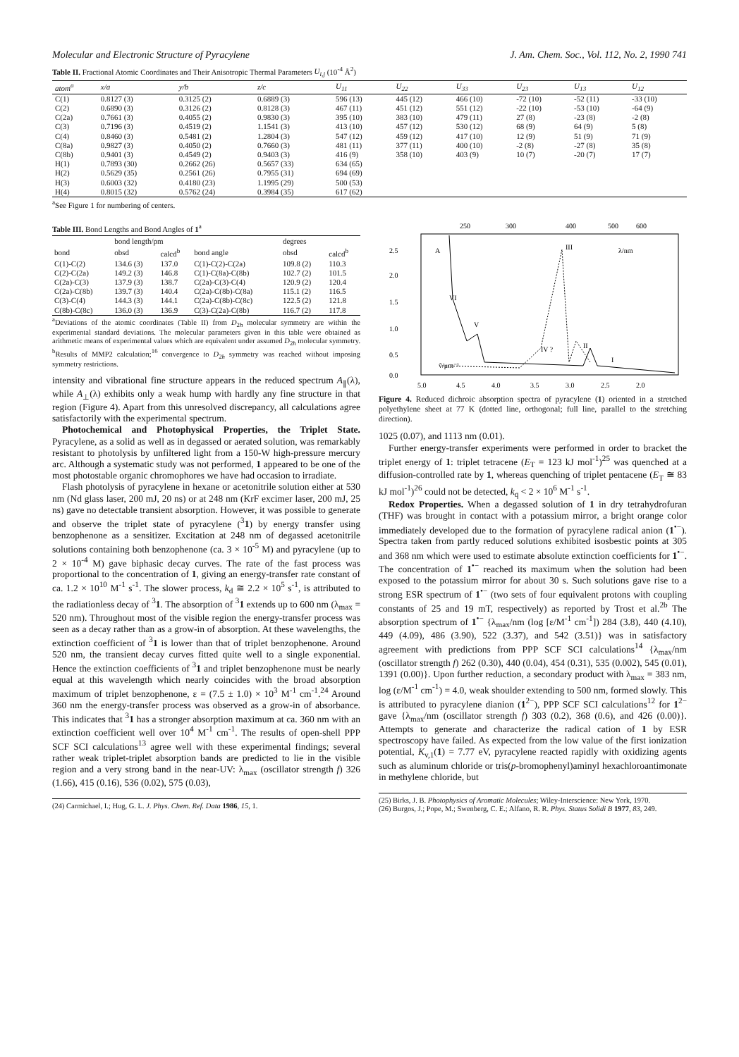Molecular and Electronic Structure of Pyracylene J. Am. Chem. Soc., Vol. 112, No. 2, 1990 741
Table II. Fractional Atomic Coordinates and Their Anisotropic Thermal Parameters U<sub>i,j</sub> (10<sup>-4</sup> Å<sup>2</sup>)
| atom<sup>a</sup> | x/a | y/b | z/c | U<sub>11</sub> | U<sub>22</sub> | U<sub>33</sub> | U<sub>23</sub> | U<sub>13</sub> | U<sub>12</sub> |
| --- | --- | --- | --- | --- | --- | --- | --- | --- | --- |
| C(1) | 0.8127 (3) | 0.3125 (2) | 0.6889 (3) | 596 (13) | 445 (12) | 466 (10) | -72 (10) | -52 (11) | -33 (10) |
| C(2) | 0.6890 (3) | 0.3126 (2) | 0.8128 (3) | 467 (11) | 451 (12) | 551 (12) | -22 (10) | -53 (10) | -64 (9) |
| C(2a) | 0.7661 (3) | 0.4055 (2) | 0.9830 (3) | 395 (10) | 383 (10) | 479 (11) | 27 (8) | -23 (8) | -2 (8) |
| C(3) | 0.7196 (3) | 0.4519 (2) | 1.1541 (3) | 413 (10) | 457 (12) | 530 (12) | 68 (9) | 64 (9) | 5 (8) |
| C(4) | 0.8460 (3) | 0.5481 (2) | 1.2804 (3) | 547 (12) | 459 (12) | 417 (10) | 12 (9) | 51 (9) | 71 (9) |
| C(8a) | 0.9827 (3) | 0.4050 (2) | 0.7660 (3) | 481 (11) | 377 (11) | 400 (10) | -2 (8) | -27 (8) | 35 (8) |
| C(8b) | 0.9401 (3) | 0.4549 (2) | 0.9403 (3) | 416 (9) | 358 (10) | 403 (9) | 10 (7) | -20 (7) | 17 (7) |
| H(1) | 0.7893 (30) | 0.2662 (26) | 0.5657 (33) | 634 (65) | | | | | |
| H(2) | 0.5629 (35) | 0.2561 (26) | 0.7955 (31) | 694 (69) | | | | | |
| H(3) | 0.6003 (32) | 0.4180 (23) | 1.1995 (29) | 500 (53) | | | | | |
| H(4) | 0.8015 (32) | 0.5762 (24) | 0.3984 (35) | 617 (62) | | | | | |
<sup>a</sup> See Figure 1 for numbering of centers.
Table III. Bond Lengths and Bond Angles of 1<sup>a</sup>
| | bond length/pm | | | degrees | |
| --- | --- | --- | --- | --- | --- |
| bond | obsd | calcd<sup>b</sup> | bond angle | obsd | calcd<sup>b</sup> |
| C(1)-C(2) | 134.6 (3) | 137.0 | C(1)-C(2)-C(2a) | 109.8 (2) | 110.3 |
| C(2)-C(2a) | 149.2 (3) | 146.8 | C(1)-C(8a)-C(8b) | 102.7 (2) | 101.5 |
| C(2a)-C(3) | 137.9 (3) | 138.7 | C(2a)-C(3)-C(4) | 120.9 (2) | 120.4 |
| C(2a)-C(8b) | 139.7 (3) | 140.4 | C(2a)-C(8b)-C(8a) | 115.1 (2) | 116.5 |
| C(3)-C(4) | 144.3 (3) | 144.1 | C(2a)-C(8b)-C(8c) | 122.5 (2) | 121.8 |
| C(8b)-C(8c) | 136.0 (3) | 136.9 | C(3)-C(2a)-C(8b) | 116.7 (2) | 117.8 |
<sup>a</sup> Deviations of the atomic coordinates (Table II) from D<sub>2h</sub> molecular symmetry are within the experimental standard deviations. The molecular parameters given in this table were obtained as arithmetic means of experimental values which are equivalent under assumed D<sub>2h</sub> molecular symmetry. <sup>b</sup>Results of MMP2 calculation;<sup>16</sup> convergence to D<sub>2h</sub> symmetry was reached without imposing symmetry restrictions.
intensity and vibrational fine structure appears in the reduced spectrum A<sub>∥</sub>(λ), while A<sub>⊥</sub>(λ) exhibits only a weak hump with hardly any fine structure in that region (Figure 4). Apart from this unresolved discrepancy, all calculations agree satisfactorily with the experimental spectrum.
Photochemical and Photophysical Properties, the Triplet State. Pyracylene, as a solid as well as in degassed or aerated solution, was remarkably resistant to photolysis by unfiltered light from a 150-W high-pressure mercury arc. Although a systematic study was not performed, 1 appeared to be one of the most photostable organic chromophores we have had occasion to irradiate.
Flash photolysis of pyracylene in hexane or acetonitrile solution either at 530 nm (Nd glass laser, 200 mJ, 20 ns) or at 248 nm (KrF excimer laser, 200 mJ, 25 ns) gave no detectable transient absorption. However, it was possible to generate and observe the triplet state of pyracylene (<sup>3</sup>1) by energy transfer using benzophenone as a sensitizer. Excitation at 248 nm of degassed acetonitrile solutions containing both benzophenone (ca. 3 × 10<sup>-5</sup> M) and pyracylene (up to 2 × 10<sup>-4</sup> M) gave biphasic decay curves. The rate of the fast process was proportional to the concentration of 1, giving an energy-transfer rate constant of ca. 1.2 × 10<sup>10</sup> M<sup>-1</sup> s<sup>-1</sup>. The slower process, k<sub>d</sub> ≅ 2.2 × 10<sup>5</sup> s<sup>-1</sup>, is attributed to the radiationless decay of <sup>3</sup>1. The absorption of <sup>3</sup>1 extends up to 600 nm (λ<sub>max</sub> = 520 nm). Throughout most of the visible region the energy-transfer process was seen as a decay rather than as a grow-in of absorption. At these wavelengths, the extinction coefficient of <sup>3</sup>1 is lower than that of triplet benzophenone. Around 520 nm, the transient decay curves fitted quite well to a single exponential. Hence the extinction coefficients of <sup>3</sup>1 and triplet benzophenone must be nearly equal at this wavelength which nearly coincides with the broad absorption maximum of triplet benzophenone, ε = (7.5 ± 1.0) × 10<sup>3</sup> M<sup>-1</sup> cm<sup>-1</sup>.<sup>24</sup> Around 360 nm the energy-transfer process was observed as a grow-in of absorbance. This indicates that <sup>3</sup>1 has a stronger absorption maximum at ca. 360 nm with an extinction coefficient well over 10<sup>4</sup> M<sup>-1</sup> cm<sup>-1</sup>. The results of open-shell PPP SCF SCI calculations<sup>13</sup> agree well with these experimental findings; several rather weak triplet-triplet absorption bands are predicted to lie in the visible region and a very strong band in the near-UV: λ<sub>max</sub> (oscillator strength f) 326 (1.66), 415 (0.16), 536 (0.02), 575 (0.03),
(24) Carmichael, I.; Hug, G. L. J. Phys. Chem. Ref. Data 1986, 15, 1.
250
300
400
500
600
2.5
2.0
1.5
1.0
0.5
0.0
A
λ/nm
ṽ/μm⁻¹
VI
V
IV ?
II
I
III
5.0
4.5
4.0
3.5
3.0
2.5
2.0
Figure 4. Reduced dichroic absorption spectra of pyracylene (1) oriented in a stretched polyethylene sheet at 77 K (dotted line, orthogonal; full line, parallel to the stretching direction).
1025 (0.07), and 1113 nm (0.01).
Further energy-transfer experiments were performed in order to bracket the triplet energy of 1: triplet tetracene (E<sub>T</sub> = 123 kJ mol<sup>-1</sup>)<sup>25</sup> was quenched at a diffusion-controlled rate by 1, whereas quenching of triplet pentacene (E<sub>T</sub> ≅ 83 kJ mol<sup>-1</sup>)<sup>26</sup> could not be detected, k<sub>q</sub> < 2 × 10<sup>6</sup> M<sup>-1</sup> s<sup>-1</sup>.
Redox Properties. When a degassed solution of 1 in dry tetrahydrofuran (THF) was brought in contact with a potassium mirror, a bright orange color immediately developed due to the formation of pyracylene radical anion (1<sup>•−</sup>). Spectra taken from partly reduced solutions exhibited isosbestic points at 305 and 368 nm which were used to estimate absolute extinction coefficients for 1<sup>•−</sup>. The concentration of 1<sup>•−</sup> reached its maximum when the solution had been exposed to the potassium mirror for about 30 s. Such solutions gave rise to a strong ESR spectrum of 1<sup>•−</sup> (two sets of four equivalent protons with coupling constants of 25 and 19 mT, respectively) as reported by Trost et al.<sup>2b</sup> The absorption spectrum of 1<sup>•−</sup> {λ<sub>max</sub>/nm (log [ε/M<sup>-1</sup> cm<sup>-1</sup>]) 284 (3.8), 440 (4.10), 449 (4.09), 486 (3.90), 522 (3.37), and 542 (3.51)} was in satisfactory agreement with predictions from PPP SCF SCI calculations<sup>14</sup> {λ<sub>max</sub>/nm (oscillator strength f) 262 (0.30), 440 (0.04), 454 (0.31), 535 (0.002), 545 (0.01), 1391 (0.00)}. Upon further reduction, a secondary product with λ<sub>max</sub> = 383 nm, log (ε/M<sup>-1</sup> cm<sup>-1</sup>) = 4.0, weak shoulder extending to 500 nm, formed slowly. This is attributed to pyracylene dianion (1<sup>2−</sup>), PPP SCF SCI calculations<sup>12</sup> for 1<sup>2−</sup> gave {λ<sub>max</sub>/nm (oscillator strength f) 303 (0.2), 368 (0.6), and 426 (0.00)}. Attempts to generate and characterize the radical cation of 1 by ESR spectroscopy have failed. As expected from the low value of the first ionization potential, K<sub>v,1</sub>(1) = 7.77 eV, pyracylene reacted rapidly with oxidizing agents such as aluminum chloride or tris(p-bromophenyl)aminyl hexachloroantimonate in methylene chloride, but
(25) Birks, J. B. Photophysics of Aromatic Molecules; Wiley-Interscience: New York, 1970.
(26) Burgos, J.; Pope, M.; Swenberg, C. E.; Alfano, R. R. Phys. Status Solidi B 1977, 83, 249.